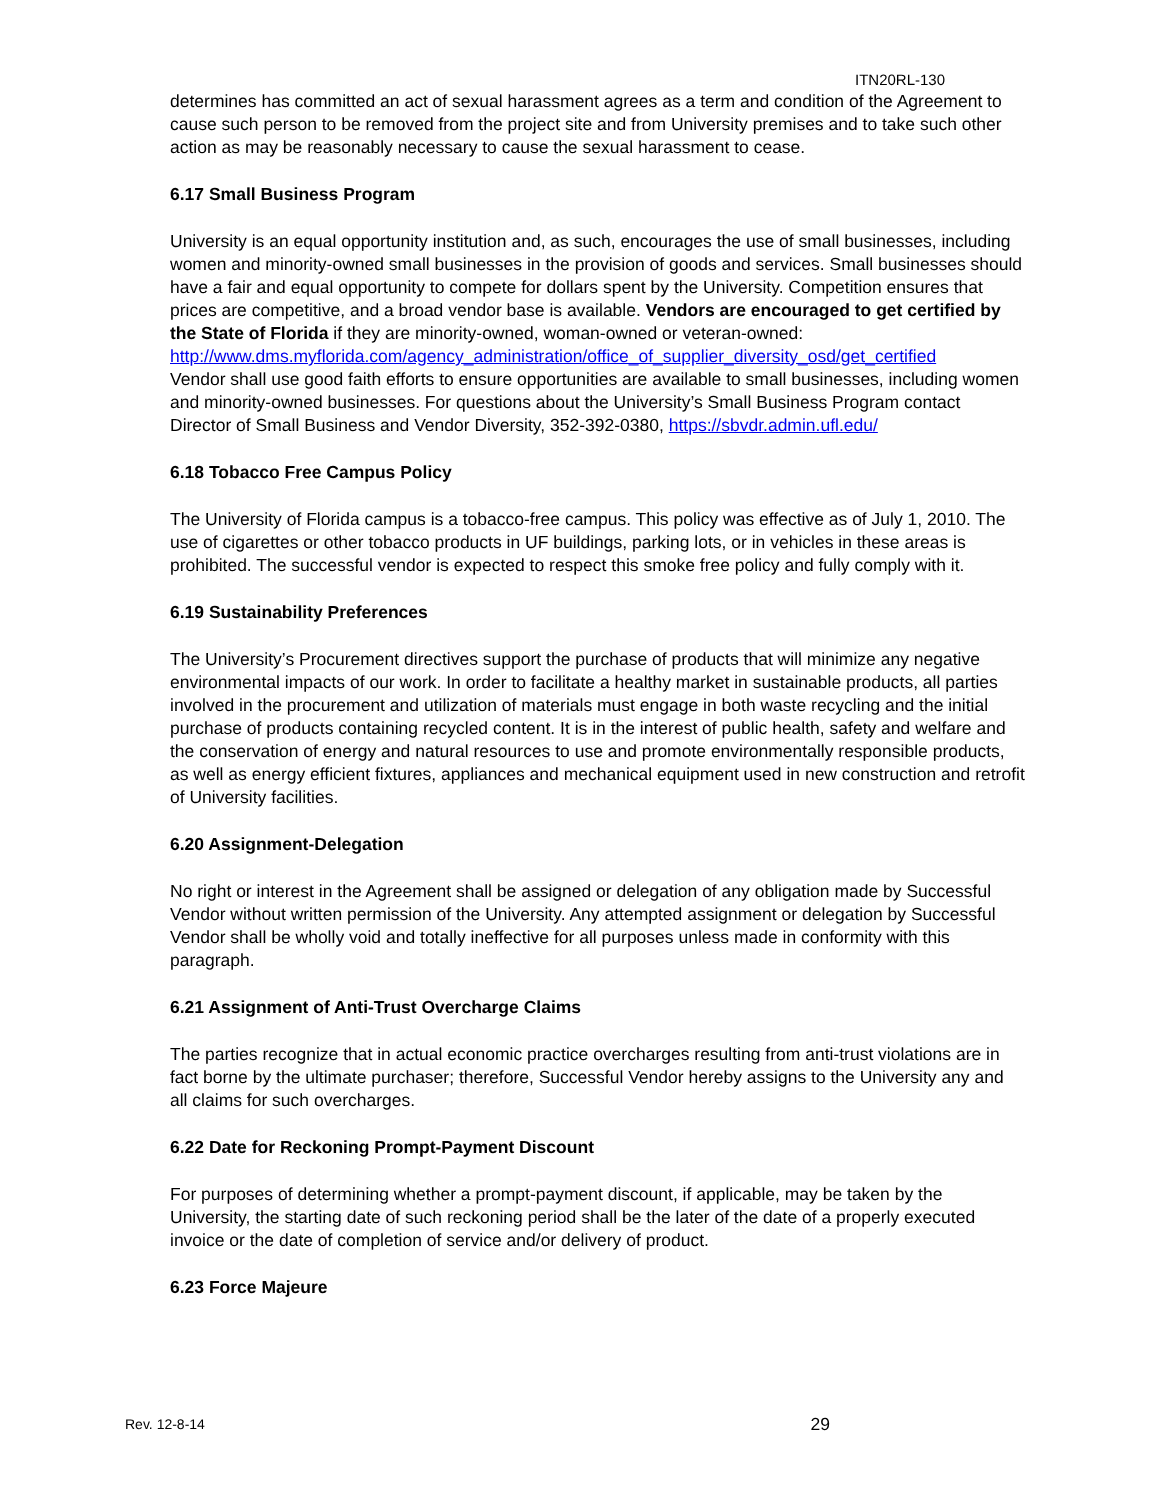ITN20RL-130
determines has committed an act of sexual harassment agrees as a term and condition of the Agreement to cause such person to be removed from the project site and from University premises and to take such other action as may be reasonably necessary to cause the sexual harassment to cease.
6.17 Small Business Program
University is an equal opportunity institution and, as such, encourages the use of small businesses, including women and minority-owned small businesses in the provision of goods and services. Small businesses should have a fair and equal opportunity to compete for dollars spent by the University. Competition ensures that prices are competitive, and a broad vendor base is available. Vendors are encouraged to get certified by the State of Florida if they are minority-owned, woman-owned or veteran-owned:
http://www.dms.myflorida.com/agency_administration/office_of_supplier_diversity_osd/get_certified
Vendor shall use good faith efforts to ensure opportunities are available to small businesses, including women and minority-owned businesses. For questions about the University’s Small Business Program contact Director of Small Business and Vendor Diversity, 352-392-0380, https://sbvdr.admin.ufl.edu/
6.18 Tobacco Free Campus Policy
The University of Florida campus is a tobacco-free campus. This policy was effective as of July 1, 2010. The use of cigarettes or other tobacco products in UF buildings, parking lots, or in vehicles in these areas is prohibited. The successful vendor is expected to respect this smoke free policy and fully comply with it.
6.19 Sustainability Preferences
The University’s Procurement directives support the purchase of products that will minimize any negative environmental impacts of our work. In order to facilitate a healthy market in sustainable products, all parties involved in the procurement and utilization of materials must engage in both waste recycling and the initial purchase of products containing recycled content. It is in the interest of public health, safety and welfare and the conservation of energy and natural resources to use and promote environmentally responsible products, as well as energy efficient fixtures, appliances and mechanical equipment used in new construction and retrofit of University facilities.
6.20 Assignment-Delegation
No right or interest in the Agreement shall be assigned or delegation of any obligation made by Successful Vendor without written permission of the University. Any attempted assignment or delegation by Successful Vendor shall be wholly void and totally ineffective for all purposes unless made in conformity with this paragraph.
6.21 Assignment of Anti-Trust Overcharge Claims
The parties recognize that in actual economic practice overcharges resulting from anti-trust violations are in fact borne by the ultimate purchaser; therefore, Successful Vendor hereby assigns to the University any and all claims for such overcharges.
6.22 Date for Reckoning Prompt-Payment Discount
For purposes of determining whether a prompt-payment discount, if applicable, may be taken by the University, the starting date of such reckoning period shall be the later of the date of a properly executed invoice or the date of completion of service and/or delivery of product.
6.23 Force Majeure
Rev. 12-8-14 29